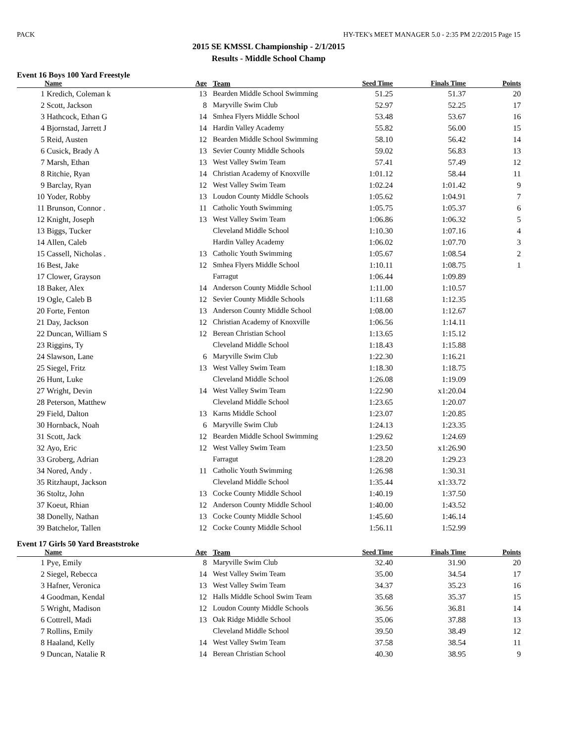PACK HY-TEK's MEET MANAGER 5.0 - 2:35 PM 2/2/2015 Page 15
2015 SE KMSSL Championship - 2/1/2015
Results - Middle School Champ
Event 16 Boys 100 Yard Freestyle
| | Name | Age | Team | Seed Time | Finals Time | Points |
| --- | --- | --- | --- | --- | --- | --- |
| 1 | Kredich, Coleman k | 13 | Bearden Middle School Swimming | 51.25 | 51.37 | 20 |
| 2 | Scott, Jackson | 8 | Maryville Swim Club | 52.97 | 52.25 | 17 |
| 3 | Hathcock, Ethan G | 14 | Smhea Flyers Middle School | 53.48 | 53.67 | 16 |
| 4 | Bjornstad, Jarrett J | 14 | Hardin Valley Academy | 55.82 | 56.00 | 15 |
| 5 | Reid, Austen | 12 | Bearden Middle School Swimming | 58.10 | 56.42 | 14 |
| 6 | Cusick, Brady A | 13 | Sevier County Middle Schools | 59.02 | 56.83 | 13 |
| 7 | Marsh, Ethan | 13 | West Valley Swim Team | 57.41 | 57.49 | 12 |
| 8 | Ritchie, Ryan | 14 | Christian Academy of Knoxville | 1:01.12 | 58.44 | 11 |
| 9 | Barclay, Ryan | 12 | West Valley Swim Team | 1:02.24 | 1:01.42 | 9 |
| 10 | Yoder, Robby | 13 | Loudon County Middle Schools | 1:05.62 | 1:04.91 | 7 |
| 11 | Brunson, Connor . | 11 | Catholic Youth Swimming | 1:05.75 | 1:05.37 | 6 |
| 12 | Knight, Joseph | 13 | West Valley Swim Team | 1:06.86 | 1:06.32 | 5 |
| 13 | Biggs, Tucker | | Cleveland Middle School | 1:10.30 | 1:07.16 | 4 |
| 14 | Allen, Caleb | | Hardin Valley Academy | 1:06.02 | 1:07.70 | 3 |
| 15 | Cassell, Nicholas . | 13 | Catholic Youth Swimming | 1:05.67 | 1:08.54 | 2 |
| 16 | Best, Jake | 12 | Smhea Flyers Middle School | 1:10.11 | 1:08.75 | 1 |
| 17 | Clower, Grayson | | Farragut | 1:06.44 | 1:09.89 | |
| 18 | Baker, Alex | 14 | Anderson County Middle School | 1:11.00 | 1:10.57 | |
| 19 | Ogle, Caleb B | 12 | Sevier County Middle Schools | 1:11.68 | 1:12.35 | |
| 20 | Forte, Fenton | 13 | Anderson County Middle School | 1:08.00 | 1:12.67 | |
| 21 | Day, Jackson | 12 | Christian Academy of Knoxville | 1:06.56 | 1:14.11 | |
| 22 | Duncan, William S | 12 | Berean Christian School | 1:13.65 | 1:15.12 | |
| 23 | Riggins, Ty | | Cleveland Middle School | 1:18.43 | 1:15.88 | |
| 24 | Slawson, Lane | 6 | Maryville Swim Club | 1:22.30 | 1:16.21 | |
| 25 | Siegel, Fritz | 13 | West Valley Swim Team | 1:18.30 | 1:18.75 | |
| 26 | Hunt, Luke | | Cleveland Middle School | 1:26.08 | 1:19.09 | |
| 27 | Wright, Devin | 14 | West Valley Swim Team | 1:22.90 | x1:20.04 | |
| 28 | Peterson, Matthew | | Cleveland Middle School | 1:23.65 | 1:20.07 | |
| 29 | Field, Dalton | 13 | Karns Middle School | 1:23.07 | 1:20.85 | |
| 30 | Hornback, Noah | 6 | Maryville Swim Club | 1:24.13 | 1:23.35 | |
| 31 | Scott, Jack | 12 | Bearden Middle School Swimming | 1:29.62 | 1:24.69 | |
| 32 | Ayo, Eric | 12 | West Valley Swim Team | 1:23.50 | x1:26.90 | |
| 33 | Groberg, Adrian | | Farragut | 1:28.20 | 1:29.23 | |
| 34 | Nored, Andy . | 11 | Catholic Youth Swimming | 1:26.98 | 1:30.31 | |
| 35 | Ritzhaupt, Jackson | | Cleveland Middle School | 1:35.44 | x1:33.72 | |
| 36 | Stoltz, John | 13 | Cocke County Middle School | 1:40.19 | 1:37.50 | |
| 37 | Koeut, Rhian | 12 | Anderson County Middle School | 1:40.00 | 1:43.52 | |
| 38 | Donelly, Nathan | 13 | Cocke County Middle School | 1:45.60 | 1:46.14 | |
| 39 | Batchelor, Tallen | 12 | Cocke County Middle School | 1:56.11 | 1:52.99 | |
Event 17 Girls 50 Yard Breaststroke
| | Name | Age | Team | Seed Time | Finals Time | Points |
| --- | --- | --- | --- | --- | --- | --- |
| 1 | Pye, Emily | 8 | Maryville Swim Club | 32.40 | 31.90 | 20 |
| 2 | Siegel, Rebecca | 14 | West Valley Swim Team | 35.00 | 34.54 | 17 |
| 3 | Hafner, Veronica | 13 | West Valley Swim Team | 34.37 | 35.23 | 16 |
| 4 | Goodman, Kendal | 12 | Halls Middle School Swim Team | 35.68 | 35.37 | 15 |
| 5 | Wright, Madison | 12 | Loudon County Middle Schools | 36.56 | 36.81 | 14 |
| 6 | Cottrell, Madi | 13 | Oak Ridge Middle School | 35.06 | 37.88 | 13 |
| 7 | Rollins, Emily | | Cleveland Middle School | 39.50 | 38.49 | 12 |
| 8 | Haaland, Kelly | 14 | West Valley Swim Team | 37.58 | 38.54 | 11 |
| 9 | Duncan, Natalie R | 14 | Berean Christian School | 40.30 | 38.95 | 9 |